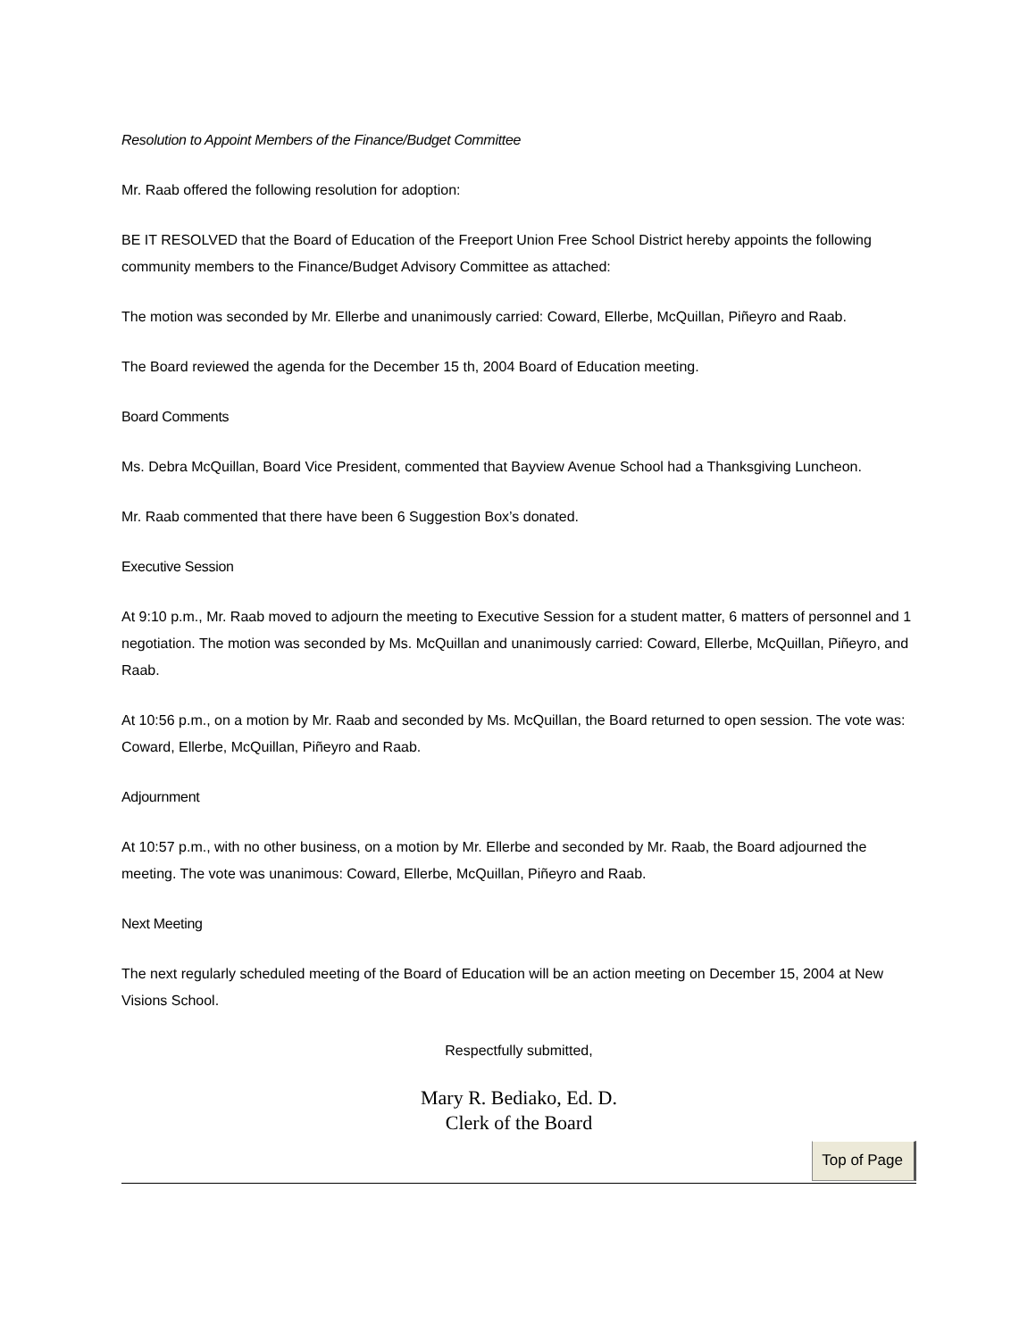Resolution to Appoint Members of the Finance/Budget Committee
Mr. Raab offered the following resolution for adoption:
BE IT RESOLVED that the Board of Education of the Freeport Union Free School District hereby appoints the following community members to the Finance/Budget Advisory Committee as attached:
The motion was seconded by Mr. Ellerbe and unanimously carried: Coward, Ellerbe, McQuillan, Piñeyro and Raab.
The Board reviewed the agenda for the December 15 th, 2004 Board of Education meeting.
Board Comments
Ms. Debra McQuillan, Board Vice President, commented that Bayview Avenue School had a Thanksgiving Luncheon.
Mr. Raab commented that there have been 6 Suggestion Box’s donated.
Executive Session
At 9:10 p.m., Mr. Raab moved to adjourn the meeting to Executive Session for a student matter, 6 matters of personnel and 1 negotiation. The motion was seconded by Ms. McQuillan and unanimously carried: Coward, Ellerbe, McQuillan, Piñeyro, and Raab.
At 10:56 p.m., on a motion by Mr. Raab and seconded by Ms. McQuillan, the Board returned to open session. The vote was: Coward, Ellerbe, McQuillan, Piñeyro and Raab.
Adjournment
At 10:57 p.m., with no other business, on a motion by Mr. Ellerbe and seconded by Mr. Raab, the Board adjourned the meeting. The vote was unanimous: Coward, Ellerbe, McQuillan, Piñeyro and Raab.
Next Meeting
The next regularly scheduled meeting of the Board of Education will be an action meeting on December 15, 2004 at New Visions School.
Respectfully submitted,
Mary R. Bediako, Ed. D.
Clerk of the Board
Top of Page